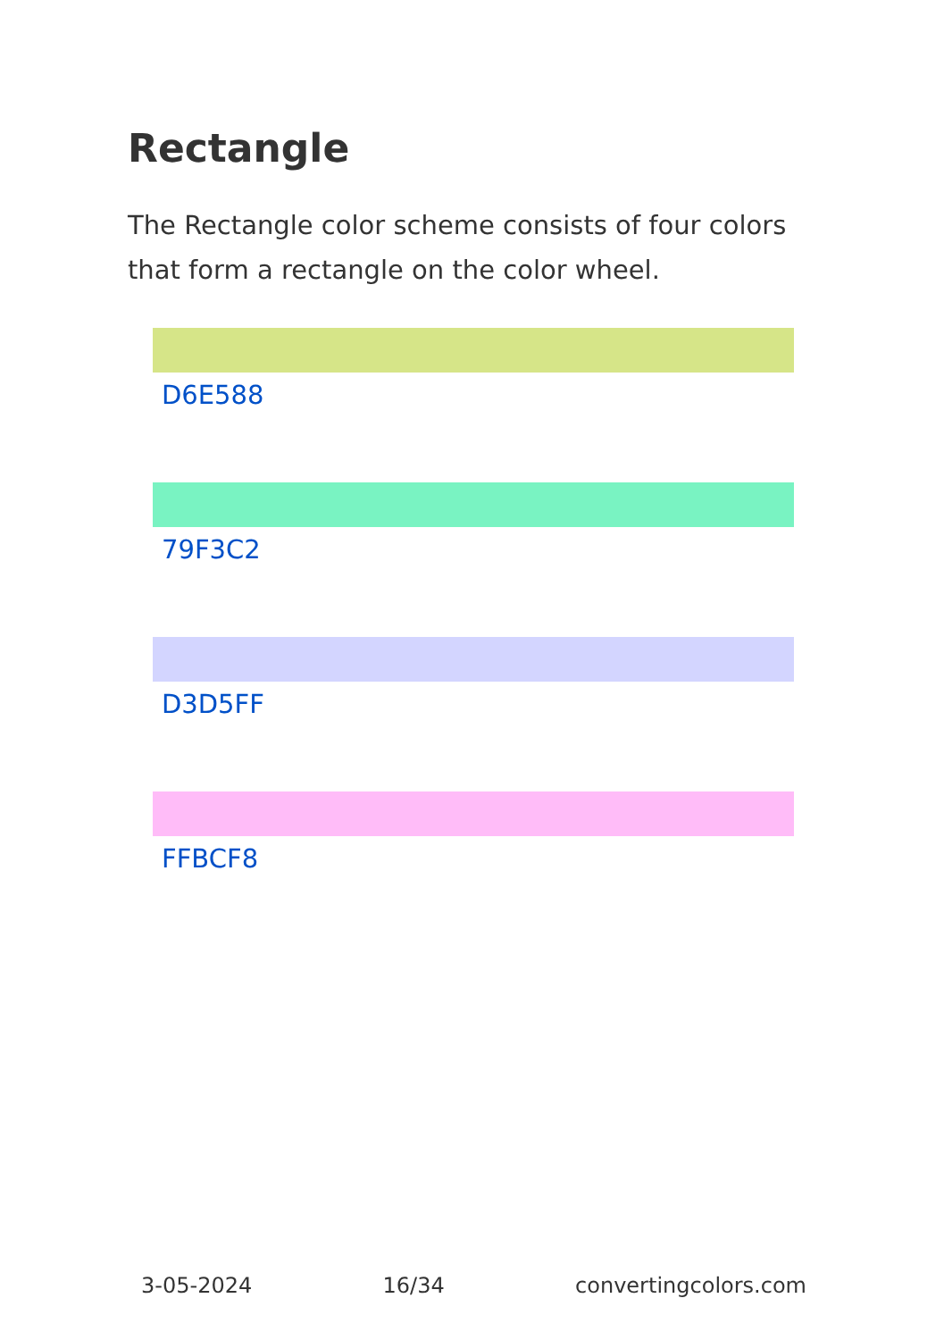Rectangle
The Rectangle color scheme consists of four colors that form a rectangle on the color wheel.
D6E588
79F3C2
D3D5FF
FFBCF8
3-05-2024 16/34 convertingcolors.com